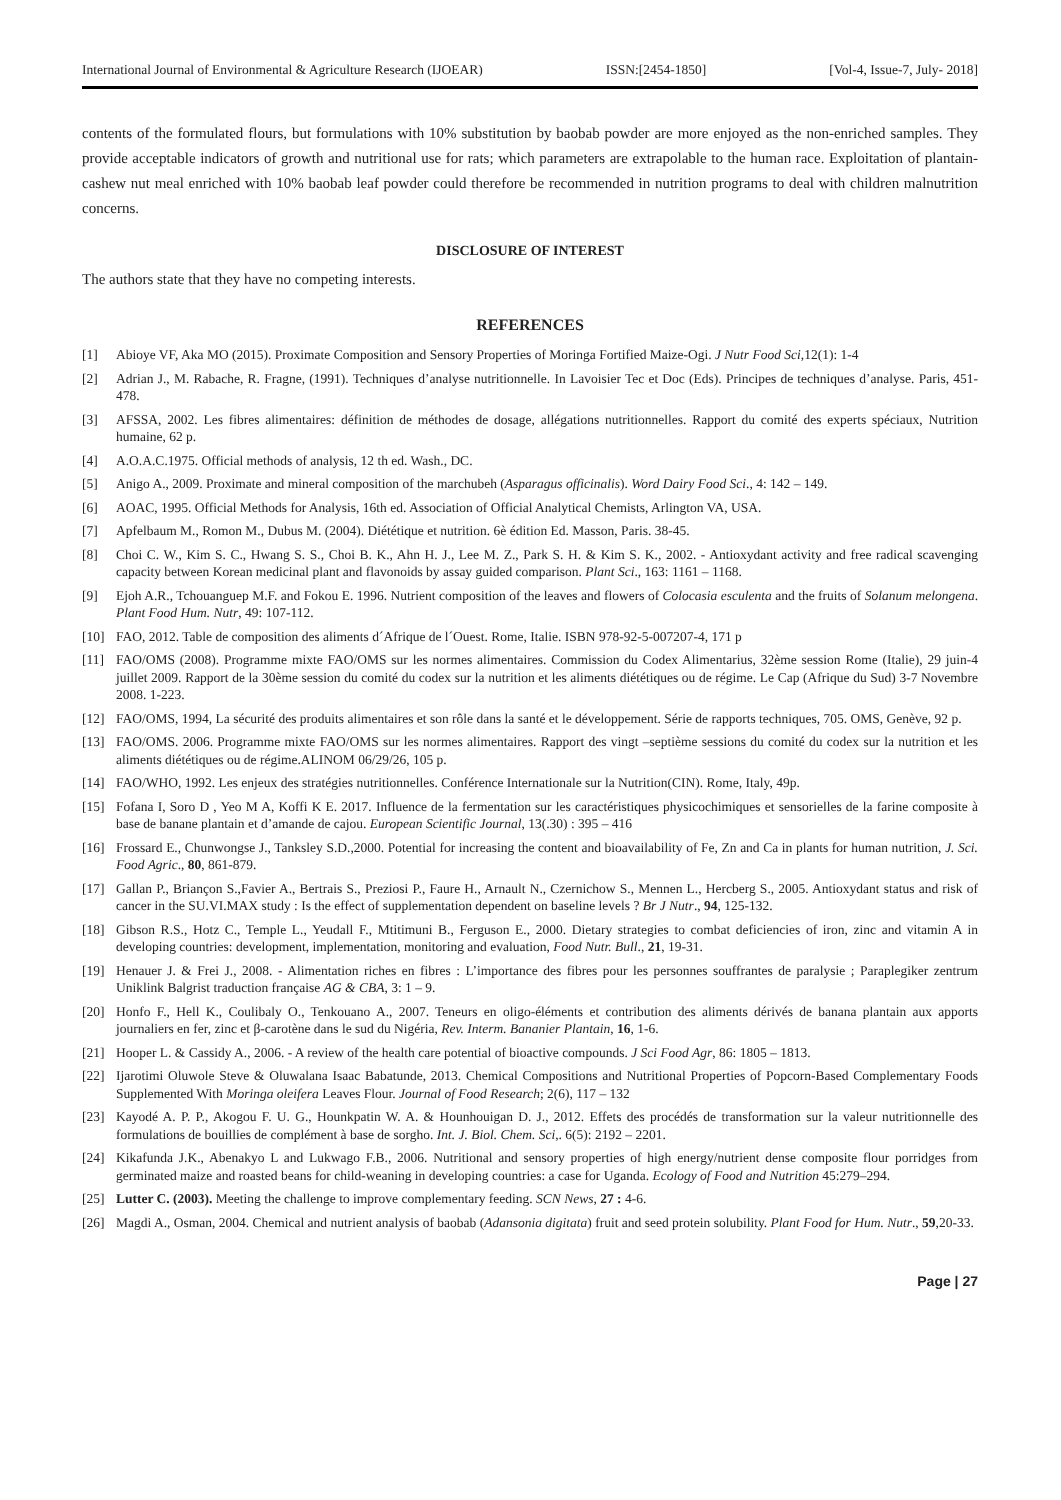International Journal of Environmental & Agriculture Research (IJOEAR) ISSN:[2454-1850] [Vol-4, Issue-7, July- 2018]
contents of the formulated flours, but formulations with 10% substitution by baobab powder are more enjoyed as the non-enriched samples. They provide acceptable indicators of growth and nutritional use for rats; which parameters are extrapolable to the human race. Exploitation of plantain-cashew nut meal enriched with 10% baobab leaf powder could therefore be recommended in nutrition programs to deal with children malnutrition concerns.
DISCLOSURE OF INTEREST
The authors state that they have no competing interests.
REFERENCES
[1] Abioye VF, Aka MO (2015). Proximate Composition and Sensory Properties of Moringa Fortified Maize-Ogi. J Nutr Food Sci,12(1): 1-4
[2] Adrian J., M. Rabache, R. Fragne, (1991). Techniques d’analyse nutritionnelle. In Lavoisier Tec et Doc (Eds). Principes de techniques d’analyse. Paris, 451-478.
[3] AFSSA, 2002. Les fibres alimentaires: définition de méthodes de dosage, allégations nutritionnelles. Rapport du comité des experts spéciaux, Nutrition humaine, 62 p.
[4] A.O.A.C.1975. Official methods of analysis, 12 th ed. Wash., DC.
[5] Anigo A., 2009. Proximate and mineral composition of the marchubeh (Asparagus officinalis). Word Dairy Food Sci., 4: 142 – 149.
[6] AOAC, 1995. Official Methods for Analysis, 16th ed. Association of Official Analytical Chemists, Arlington VA, USA.
[7] Apfelbaum M., Romon M., Dubus M. (2004). Diététique et nutrition. 6è édition Ed. Masson, Paris. 38-45.
[8] Choi C. W., Kim S. C., Hwang S. S., Choi B. K., Ahn H. J., Lee M. Z., Park S. H. & Kim S. K., 2002. - Antioxydant activity and free radical scavenging capacity between Korean medicinal plant and flavonoids by assay guided comparison. Plant Sci., 163: 1161 – 1168.
[9] Ejoh A.R., Tchouanguep M.F. and Fokou E. 1996. Nutrient composition of the leaves and flowers of Colocasia esculenta and the fruits of Solanum melongena. Plant Food Hum. Nutr, 49: 107-112.
[10] FAO, 2012. Table de composition des aliments d´Afrique de l´Ouest. Rome, Italie. ISBN 978-92-5-007207-4, 171 p
[11] FAO/OMS (2008). Programme mixte FAO/OMS sur les normes alimentaires. Commission du Codex Alimentarius, 32ème session Rome (Italie), 29 juin-4 juillet 2009. Rapport de la 30ème session du comité du codex sur la nutrition et les aliments diététiques ou de régime. Le Cap (Afrique du Sud) 3-7 Novembre 2008. 1-223.
[12] FAO/OMS, 1994, La sécurité des produits alimentaires et son rôle dans la santé et le développement. Série de rapports techniques, 705. OMS, Genève, 92 p.
[13] FAO/OMS. 2006. Programme mixte FAO/OMS sur les normes alimentaires. Rapport des vingt –septième sessions du comité du codex sur la nutrition et les aliments diététiques ou de régime.ALINOM 06/29/26, 105 p.
[14] FAO/WHO, 1992. Les enjeux des stratégies nutritionnelles. Conférence Internationale sur la Nutrition(CIN). Rome, Italy, 49p.
[15] Fofana I, Soro D , Yeo M A, Koffi K E. 2017. Influence de la fermentation sur les caractéristiques physicochimiques et sensorielles de la farine composite à base de banane plantain et d’amande de cajou. European Scientific Journal, 13(.30) : 395 – 416
[16] Frossard E., Chunwongse J., Tanksley S.D.,2000. Potential for increasing the content and bioavailability of Fe, Zn and Ca in plants for human nutrition, J. Sci. Food Agric., 80, 861-879.
[17] Gallan P., Briançon S.,Favier A., Bertrais S., Preziosi P., Faure H., Arnault N., Czernichow S., Mennen L., Hercberg S., 2005. Antioxydant status and risk of cancer in the SU.VI.MAX study : Is the effect of supplementation dependent on baseline levels ? Br J Nutr., 94, 125-132.
[18] Gibson R.S., Hotz C., Temple L., Yeudall F., Mtitimuni B., Ferguson E., 2000. Dietary strategies to combat deficiencies of iron, zinc and vitamin A in developing countries: development, implementation, monitoring and evaluation, Food Nutr. Bull., 21, 19-31.
[19] Henauer J. & Frei J., 2008. - Alimentation riches en fibres : L’importance des fibres pour les personnes souffrantes de paralysie ; Paraplegiker zentrum Uniklink Balgrist traduction française AG & CBA, 3: 1 – 9.
[20] Honfo F., Hell K., Coulibaly O., Tenkouano A., 2007. Teneurs en oligo-éléments et contribution des aliments dérivés de banana plantain aux apports journaliers en fer, zinc et β-carotène dans le sud du Nigéria, Rev. Interm. Bananier Plantain, 16, 1-6.
[21] Hooper L. & Cassidy A., 2006. - A review of the health care potential of bioactive compounds. J Sci Food Agr, 86: 1805 – 1813.
[22] Ijarotimi Oluwole Steve & Oluwalana Isaac Babatunde, 2013. Chemical Compositions and Nutritional Properties of Popcorn-Based Complementary Foods Supplemented With Moringa oleifera Leaves Flour. Journal of Food Research; 2(6), 117 – 132
[23] Kayodé A. P. P., Akogou F. U. G., Hounkpatin W. A. & Hounhouigan D. J., 2012. Effets des procédés de transformation sur la valeur nutritionnelle des formulations de bouillies de complément à base de sorgho. Int. J. Biol. Chem. Sci,. 6(5): 2192 – 2201.
[24] Kikafunda J.K., Abenakyo L and Lukwago F.B., 2006. Nutritional and sensory properties of high energy/nutrient dense composite flour porridges from germinated maize and roasted beans for child-weaning in developing countries: a case for Uganda. Ecology of Food and Nutrition 45:279–294.
[25] Lutter C. (2003). Meeting the challenge to improve complementary feeding. SCN News, 27 : 4-6.
[26] Magdi A., Osman, 2004. Chemical and nutrient analysis of baobab (Adansonia digitata) fruit and seed protein solubility. Plant Food for Hum. Nutr., 59,20-33.
Page | 27